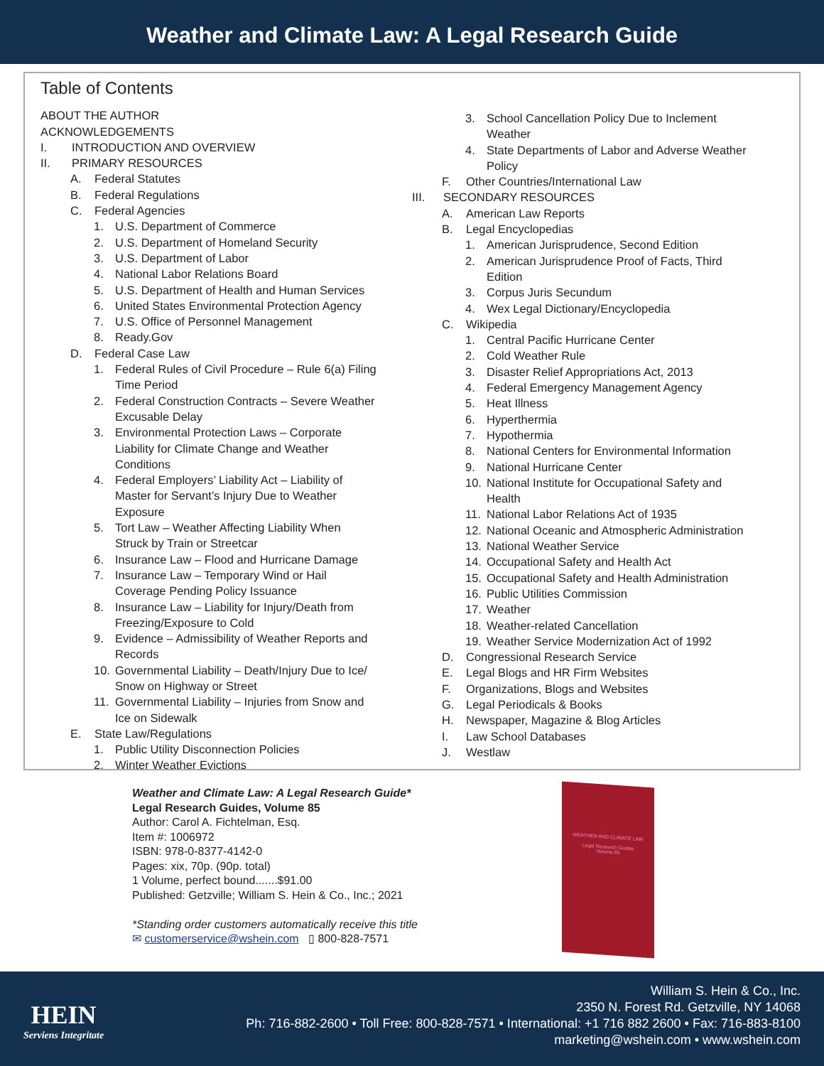Weather and Climate Law: A Legal Research Guide
Table of Contents
ABOUT THE AUTHOR
ACKNOWLEDGEMENTS
I. INTRODUCTION AND OVERVIEW
II. PRIMARY RESOURCES
A. Federal Statutes
B. Federal Regulations
C. Federal Agencies
1. U.S. Department of Commerce
2. U.S. Department of Homeland Security
3. U.S. Department of Labor
4. National Labor Relations Board
5. U.S. Department of Health and Human Services
6. United States Environmental Protection Agency
7. U.S. Office of Personnel Management
8. Ready.Gov
D. Federal Case Law
1. Federal Rules of Civil Procedure – Rule 6(a) Filing
Time Period
2. Federal Construction Contracts – Severe Weather
Excusable Delay
3. Environmental Protection Laws – Corporate
Liability for Climate Change and Weather
Conditions
4. Federal Employers’ Liability Act – Liability of
Master for Servant’s Injury Due to Weather
Exposure
5. Tort Law – Weather Affecting Liability When
Struck by Train or Streetcar
6. Insurance Law – Flood and Hurricane Damage
7. Insurance Law – Temporary Wind or Hail
Coverage Pending Policy Issuance
8. Insurance Law – Liability for Injury/Death from
Freezing/Exposure to Cold
9. Evidence – Admissibility of Weather Reports and
Records
10. Governmental Liability – Death/Injury Due to Ice/
Snow on Highway or Street
11. Governmental Liability – Injuries from Snow and
Ice on Sidewalk
E. State Law/Regulations
1. Public Utility Disconnection Policies
2. Winter Weather Evictions
3. School Cancellation Policy Due to Inclement
Weather
4. State Departments of Labor and Adverse Weather
Policy
F. Other Countries/International Law
III. SECONDARY RESOURCES
A. American Law Reports
B. Legal Encyclopedias
1. American Jurisprudence, Second Edition
2. American Jurisprudence Proof of Facts, Third
Edition
3. Corpus Juris Secundum
4. Wex Legal Dictionary/Encyclopedia
C. Wikipedia
1. Central Pacific Hurricane Center
2. Cold Weather Rule
3. Disaster Relief Appropriations Act, 2013
4. Federal Emergency Management Agency
5. Heat Illness
6. Hyperthermia
7. Hypothermia
8. National Centers for Environmental Information
9. National Hurricane Center
10. National Institute for Occupational Safety and
Health
11. National Labor Relations Act of 1935
12. National Oceanic and Atmospheric Administration
13. National Weather Service
14. Occupational Safety and Health Act
15. Occupational Safety and Health Administration
16. Public Utilities Commission
17. Weather
18. Weather-related Cancellation
19. Weather Service Modernization Act of 1992
D. Congressional Research Service
E. Legal Blogs and HR Firm Websites
F. Organizations, Blogs and Websites
G. Legal Periodicals & Books
H. Newspaper, Magazine & Blog Articles
I. Law School Databases
J. Westlaw
Weather and Climate Law: A Legal Research Guide*
Legal Research Guides, Volume 85
Author: Carol A. Fichtelman, Esq.
Item #: 1006972
ISBN: 978-0-8377-4142-0
Pages: xix, 70p. (90p. total)
1 Volume, perfect bound.......$91.00
Published: Getzville; William S. Hein & Co., Inc.; 2021
*Standing order customers automatically receive this title
✉ customerservice@wshein.com ▯ 800-828-7571
WEATHER AND CLIMATE LAW
Legal Research Guides
Volume 85
HEIN
Serviens Integritate
William S. Hein & Co., Inc.
2350 N. Forest Rd. Getzville, NY 14068
Ph: 716-882-2600 • Toll Free: 800-828-7571 • International: +1 716 882 2600 • Fax: 716-883-8100
marketing@wshein.com • www.wshein.com